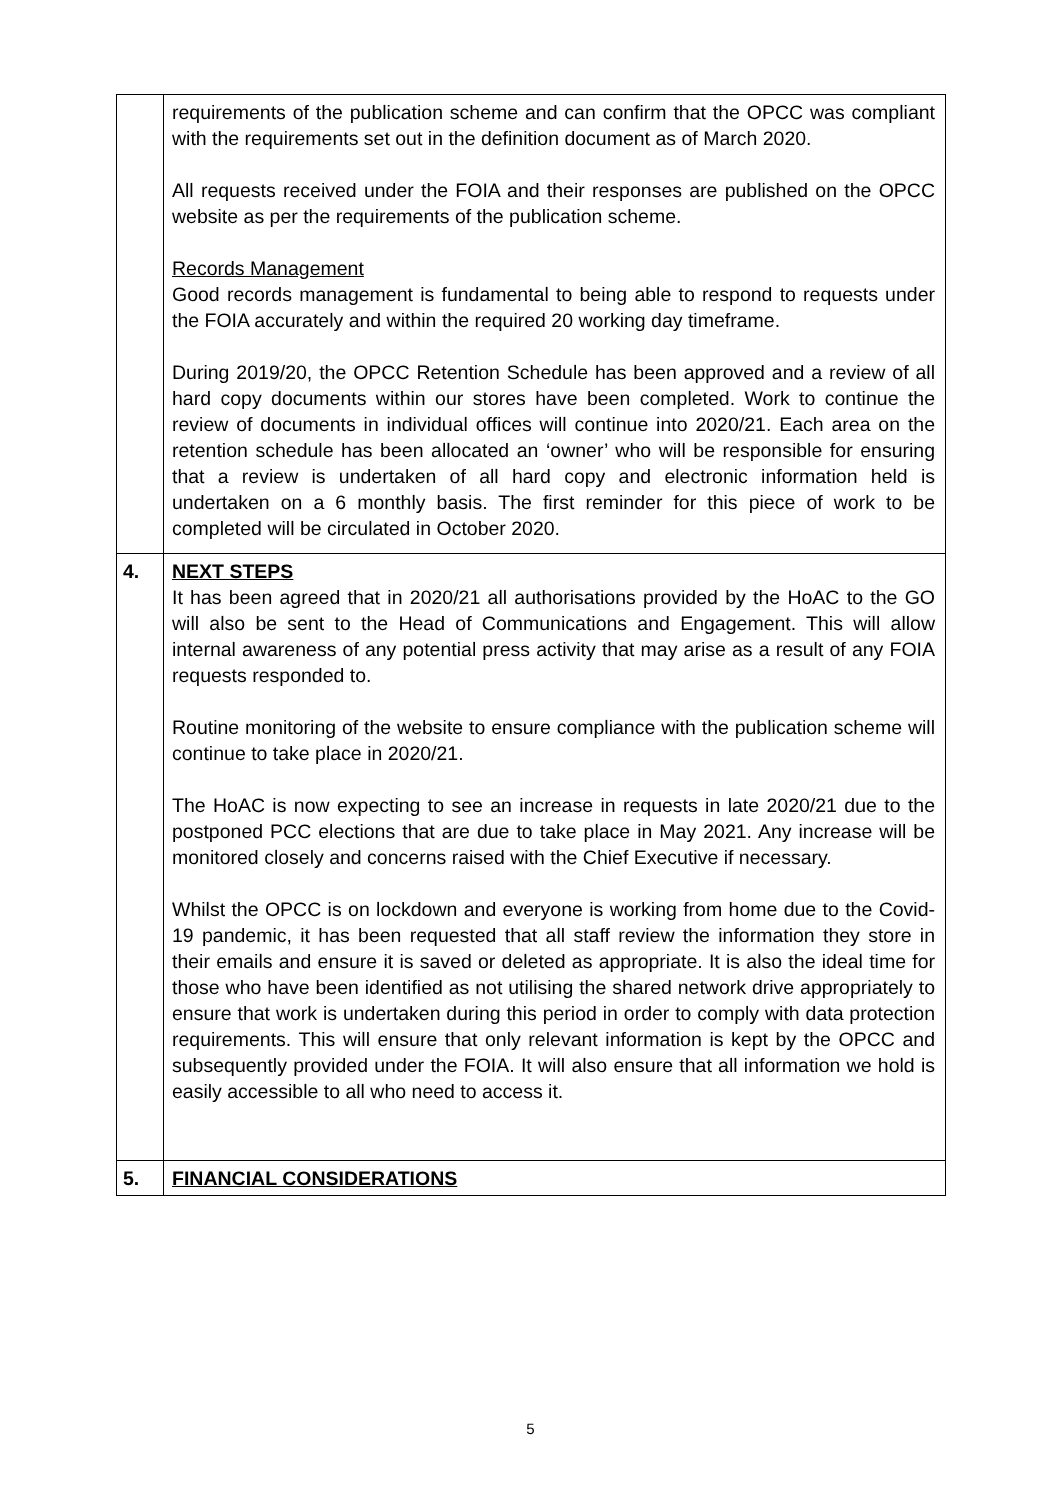| | requirements of the publication scheme and can confirm that the OPCC was compliant with the requirements set out in the definition document as of March 2020. All requests received under the FOIA and their responses are published on the OPCC website as per the requirements of the publication scheme. Records Management Good records management is fundamental to being able to respond to requests under the FOIA accurately and within the required 20 working day timeframe. During 2019/20, the OPCC Retention Schedule has been approved and a review of all hard copy documents within our stores have been completed. Work to continue the review of documents in individual offices will continue into 2020/21. Each area on the retention schedule has been allocated an ‘owner’ who will be responsible for ensuring that a review is undertaken of all hard copy and electronic information held is undertaken on a 6 monthly basis. The first reminder for this piece of work to be completed will be circulated in October 2020. |
| 4. | NEXT STEPS It has been agreed that in 2020/21 all authorisations provided by the HoAC to the GO will also be sent to the Head of Communications and Engagement. This will allow internal awareness of any potential press activity that may arise as a result of any FOIA requests responded to. Routine monitoring of the website to ensure compliance with the publication scheme will continue to take place in 2020/21. The HoAC is now expecting to see an increase in requests in late 2020/21 due to the postponed PCC elections that are due to take place in May 2021. Any increase will be monitored closely and concerns raised with the Chief Executive if necessary. Whilst the OPCC is on lockdown and everyone is working from home due to the Covid-19 pandemic, it has been requested that all staff review the information they store in their emails and ensure it is saved or deleted as appropriate. It is also the ideal time for those who have been identified as not utilising the shared network drive appropriately to ensure that work is undertaken during this period in order to comply with data protection requirements. This will ensure that only relevant information is kept by the OPCC and subsequently provided under the FOIA. It will also ensure that all information we hold is easily accessible to all who need to access it. |
| 5. | FINANCIAL CONSIDERATIONS |
5